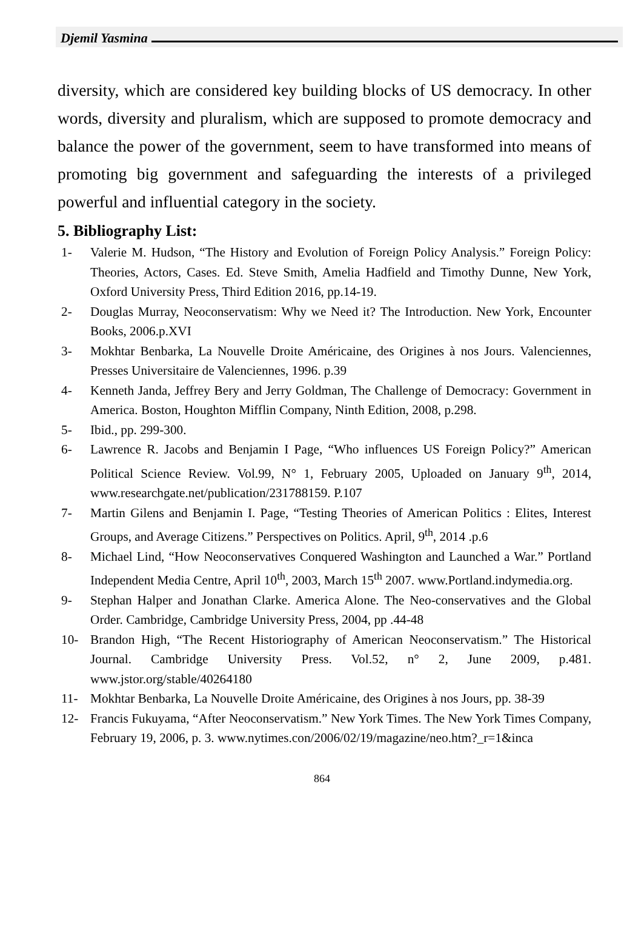Djemil Yasmina
diversity, which are considered key building blocks of US democracy. In other words, diversity and pluralism, which are supposed to promote democracy and balance the power of the government, seem to have transformed into means of promoting big government and safeguarding the interests of a privileged powerful and influential category in the society.
5. Bibliography List:
1- Valerie M. Hudson, “The History and Evolution of Foreign Policy Analysis.” Foreign Policy: Theories, Actors, Cases. Ed. Steve Smith, Amelia Hadfield and Timothy Dunne, New York, Oxford University Press, Third Edition 2016, pp.14-19.
2- Douglas Murray, Neoconservatism: Why we Need it? The Introduction. New York, Encounter Books, 2006.p.XVI
3- Mokhtar Benbarka, La Nouvelle Droite Américaine, des Origines à nos Jours. Valenciennes, Presses Universitaire de Valenciennes, 1996. p.39
4- Kenneth Janda, Jeffrey Bery and Jerry Goldman, The Challenge of Democracy: Government in America. Boston, Houghton Mifflin Company, Ninth Edition, 2008, p.298.
5- Ibid., pp. 299-300.
6- Lawrence R. Jacobs and Benjamin I Page, “Who influences US Foreign Policy?” American Political Science Review. Vol.99, N° 1, February 2005, Uploaded on January 9<sup>th</sup>, 2014, www.researchgate.net/publication/231788159. P.107
7- Martin Gilens and Benjamin I. Page, “Testing Theories of American Politics : Elites, Interest Groups, and Average Citizens.” Perspectives on Politics. April, 9<sup>th</sup>, 2014 .p.6
8- Michael Lind, “How Neoconservatives Conquered Washington and Launched a War.” Portland Independent Media Centre, April 10<sup>th</sup>, 2003, March 15<sup>th</sup> 2007. www.Portland.indymedia.org.
9- Stephan Halper and Jonathan Clarke. America Alone. The Neo-conservatives and the Global Order. Cambridge, Cambridge University Press, 2004, pp .44-48
10- Brandon High, “The Recent Historiography of American Neoconservatism.” The Historical Journal. Cambridge University Press. Vol.52, n° 2, June 2009, p.481. www.jstor.org/stable/40264180
11- Mokhtar Benbarka, La Nouvelle Droite Américaine, des Origines à nos Jours, pp. 38-39
12- Francis Fukuyama, “After Neoconservatism.” New York Times. The New York Times Company, February 19, 2006, p. 3. www.nytimes.con/2006/02/19/magazine/neo.htm?_r=1&inca
864